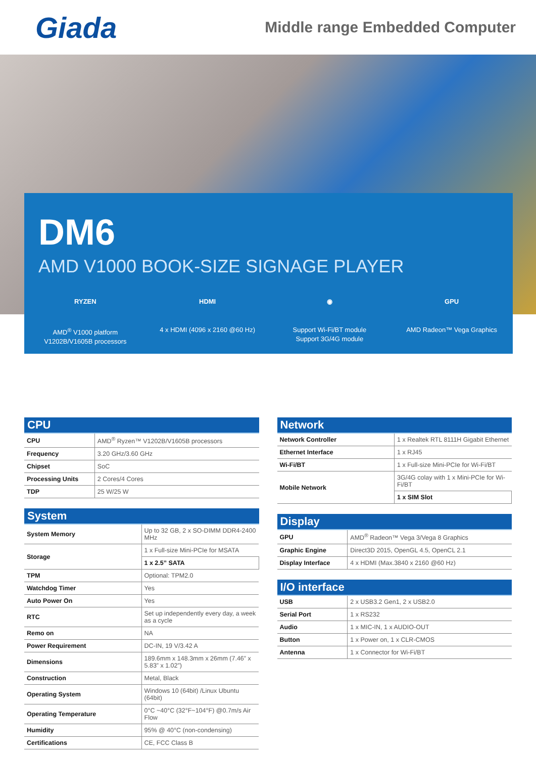Giada
Middle range Embedded Computer
DM6
AMD V1000 BOOK-SIZE SIGNAGE PLAYER
RYZEN
AMD<sup>®</sup> V1000 platform
V1202B/V1605B processors
HDMI
4 x HDMI (4096 x 2160 @60 Hz)
◉
Support Wi-Fi/BT module
Support 3G/4G module
GPU
AMD Radeon™ Vega Graphics
CPU
| CPU | AMD<sup>®</sup> Ryzen™ V1202B/V1605B processors |
| Frequency | 3.20 GHz/3.60 GHz |
| Chipset | SoC |
| Processing Units | 2 Cores/4 Cores |
| TDP | 25 W/25 W |
System
| System Memory | Up to 32 GB, 2 x SO-DIMM DDR4-2400 MHz |
| Storage | 1 x Full-size Mini-PCIe for MSATA |
| | 1 x 2.5” SATA |
| TPM | Optional: TPM2.0 |
| Watchdog Timer | Yes |
| Auto Power On | Yes |
| RTC | Set up independently every day, a week as a cycle |
| Remo on | NA |
| Power Requirement | DC-IN, 19 V/3.42 A |
| Dimensions | 189.6mm x 148.3mm x 26mm (7.46” x 5.83” x 1.02”) |
| Construction | Metal, Black |
| Operating System | Windows 10 (64bit) /Linux Ubuntu (64bit) |
| Operating Temperature | 0°C ~40°C (32°F~104°F) @0.7m/s Air Flow |
| Humidity | 95% @ 40°C (non-condensing) |
| Certifications | CE, FCC Class B |
Network
| Network Controller | 1 x Realtek RTL 8111H Gigabit Ethernet |
| Ethernet Interface | 1 x RJ45 |
| Wi-Fi/BT | 1 x Full-size Mini-PCIe for Wi-Fi/BT |
| Mobile Network | 3G/4G colay with 1 x Mini-PCIe for Wi-Fi/BT |
| | 1 x SIM Slot |
Display
| GPU | AMD<sup>®</sup> Radeon™ Vega 3/Vega 8 Graphics |
| Graphic Engine | Direct3D 2015, OpenGL 4.5, OpenCL 2.1 |
| Display Interface | 4 x HDMI (Max.3840 x 2160 @60 Hz) |
I/O interface
| USB | 2 x USB3.2 Gen1, 2 x USB2.0 |
| Serial Port | 1 x RS232 |
| Audio | 1 x MIC-IN, 1 x AUDIO-OUT |
| Button | 1 x Power on, 1 x CLR-CMOS |
| Antenna | 1 x Connector for Wi-Fi/BT |